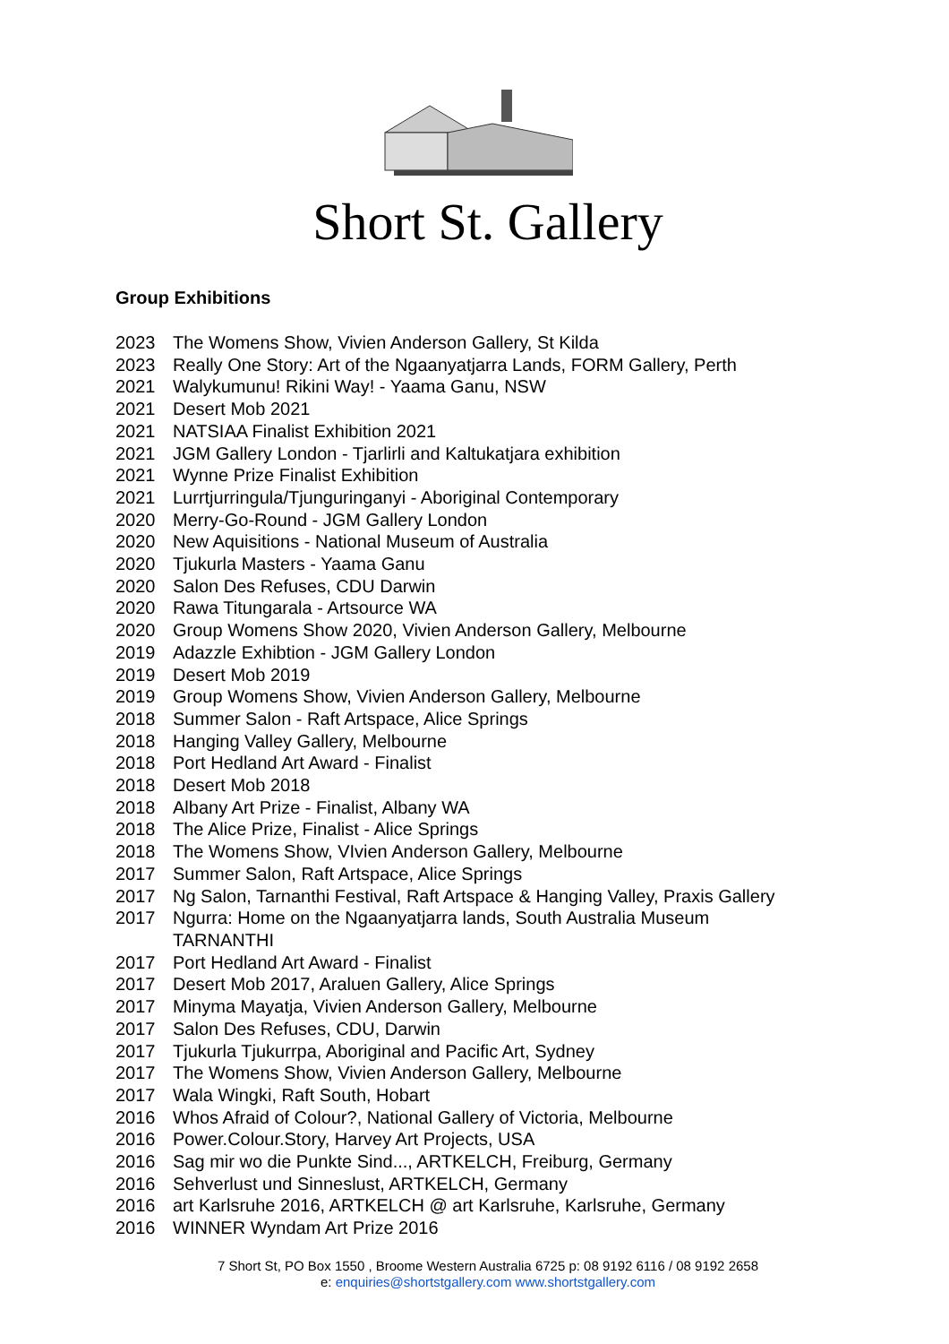Short St. Gallery
Group Exhibitions
2023 The Womens Show, Vivien Anderson Gallery, St Kilda
2023 Really One Story: Art of the Ngaanyatjarra Lands, FORM Gallery, Perth
2021 Walykumunu! Rikini Way! - Yaama Ganu, NSW
2021 Desert Mob 2021
2021 NATSIAA Finalist Exhibition 2021
2021 JGM Gallery London - Tjarlirli and Kaltukatjara exhibition
2021 Wynne Prize Finalist Exhibition
2021 Lurrtjurringula/Tjunguringanyi - Aboriginal Contemporary
2020 Merry-Go-Round - JGM Gallery London
2020 New Aquisitions - National Museum of Australia
2020 Tjukurla Masters - Yaama Ganu
2020 Salon Des Refuses, CDU Darwin
2020 Rawa Titungarala - Artsource WA
2020 Group Womens Show 2020, Vivien Anderson Gallery, Melbourne
2019 Adazzle Exhibtion - JGM Gallery London
2019 Desert Mob 2019
2019 Group Womens Show, Vivien Anderson Gallery, Melbourne
2018 Summer Salon - Raft Artspace, Alice Springs
2018 Hanging Valley Gallery, Melbourne
2018 Port Hedland Art Award - Finalist
2018 Desert Mob 2018
2018 Albany Art Prize - Finalist, Albany WA
2018 The Alice Prize, Finalist - Alice Springs
2018 The Womens Show, VIvien Anderson Gallery, Melbourne
2017 Summer Salon, Raft Artspace, Alice Springs
2017 Ng Salon, Tarnanthi Festival, Raft Artspace & Hanging Valley, Praxis Gallery
2017 Ngurra: Home on the Ngaanyatjarra lands, South Australia Museum
TARNANTHI
2017 Port Hedland Art Award - Finalist
2017 Desert Mob 2017, Araluen Gallery, Alice Springs
2017 Minyma Mayatja, Vivien Anderson Gallery, Melbourne
2017 Salon Des Refuses, CDU, Darwin
2017 Tjukurla Tjukurrpa, Aboriginal and Pacific Art, Sydney
2017 The Womens Show, Vivien Anderson Gallery, Melbourne
2017 Wala Wingki, Raft South, Hobart
2016 Whos Afraid of Colour?, National Gallery of Victoria, Melbourne
2016 Power.Colour.Story, Harvey Art Projects, USA
2016 Sag mir wo die Punkte Sind..., ARTKELCH, Freiburg, Germany
2016 Sehverlust und Sinneslust, ARTKELCH, Germany
2016 art Karlsruhe 2016, ARTKELCH @ art Karlsruhe, Karlsruhe, Germany
2016 WINNER Wyndam Art Prize 2016
7 Short St, PO Box 1550 , Broome Western Australia 6725 p: 08 9192 6116 / 08 9192 2658
e: enquiries@shortstgallery.com www.shortstgallery.com